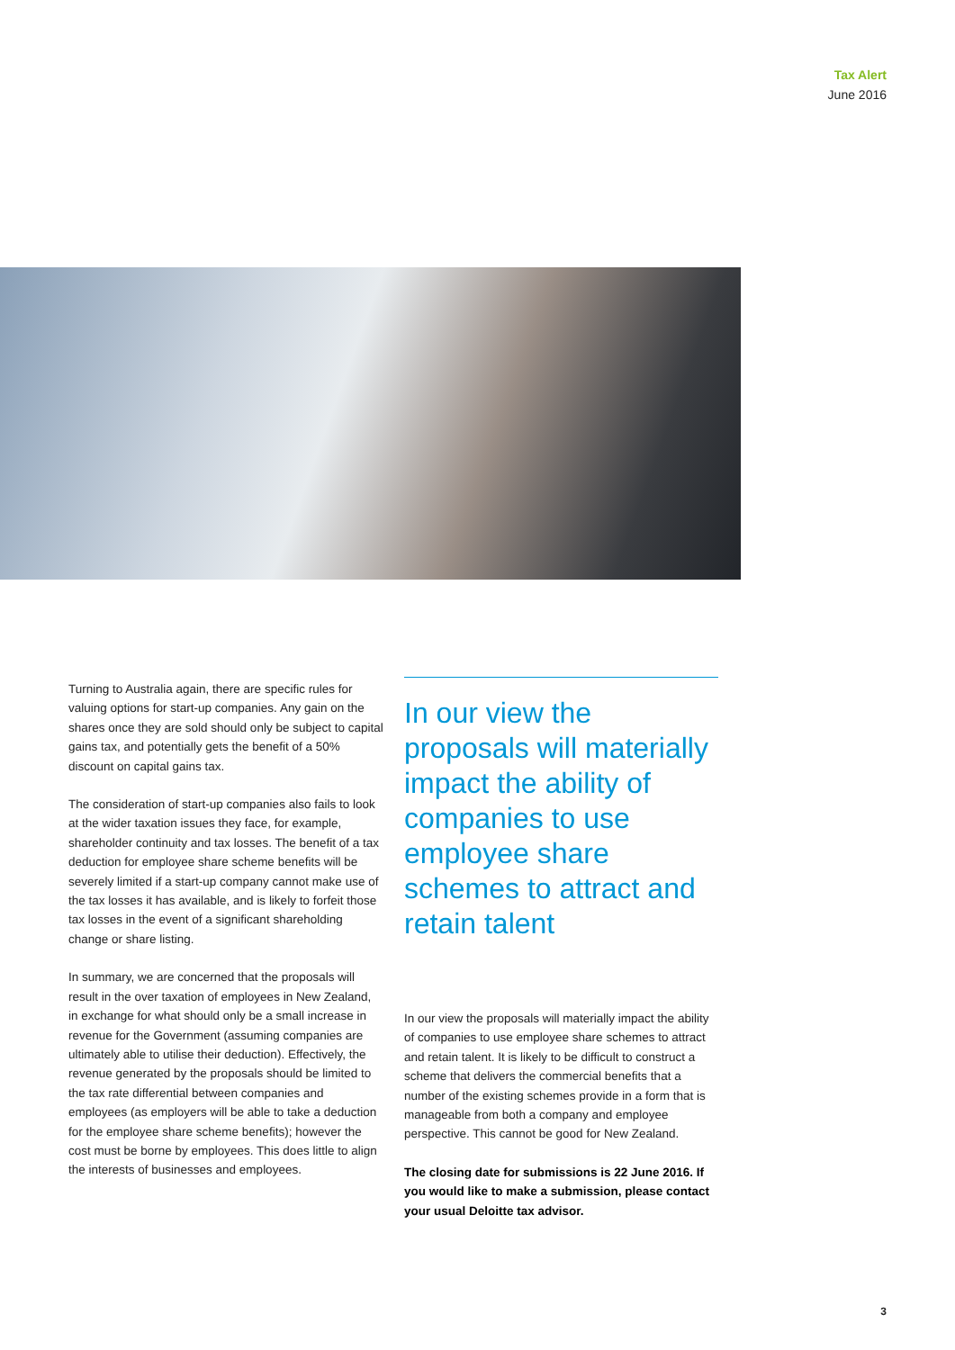Tax Alert
June 2016
Turning to Australia again, there are specific rules for valuing options for start-up companies. Any gain on the shares once they are sold should only be subject to capital gains tax, and potentially gets the benefit of a 50% discount on capital gains tax.
The consideration of start-up companies also fails to look at the wider taxation issues they face, for example, shareholder continuity and tax losses. The benefit of a tax deduction for employee share scheme benefits will be severely limited if a start-up company cannot make use of the tax losses it has available, and is likely to forfeit those tax losses in the event of a significant shareholding change or share listing.
In summary, we are concerned that the proposals will result in the over taxation of employees in New Zealand, in exchange for what should only be a small increase in revenue for the Government (assuming companies are ultimately able to utilise their deduction). Effectively, the revenue generated by the proposals should be limited to the tax rate differential between companies and employees (as employers will be able to take a deduction for the employee share scheme benefits); however the cost must be borne by employees. This does little to align the interests of businesses and employees.
In our view the proposals will materially impact the ability of companies to use employee share schemes to attract and retain talent
In our view the proposals will materially impact the ability of companies to use employee share schemes to attract and retain talent. It is likely to be difficult to construct a scheme that delivers the commercial benefits that a number of the existing schemes provide in a form that is manageable from both a company and employee perspective. This cannot be good for New Zealand.
The closing date for submissions is 22 June 2016. If you would like to make a submission, please contact your usual Deloitte tax advisor.
3